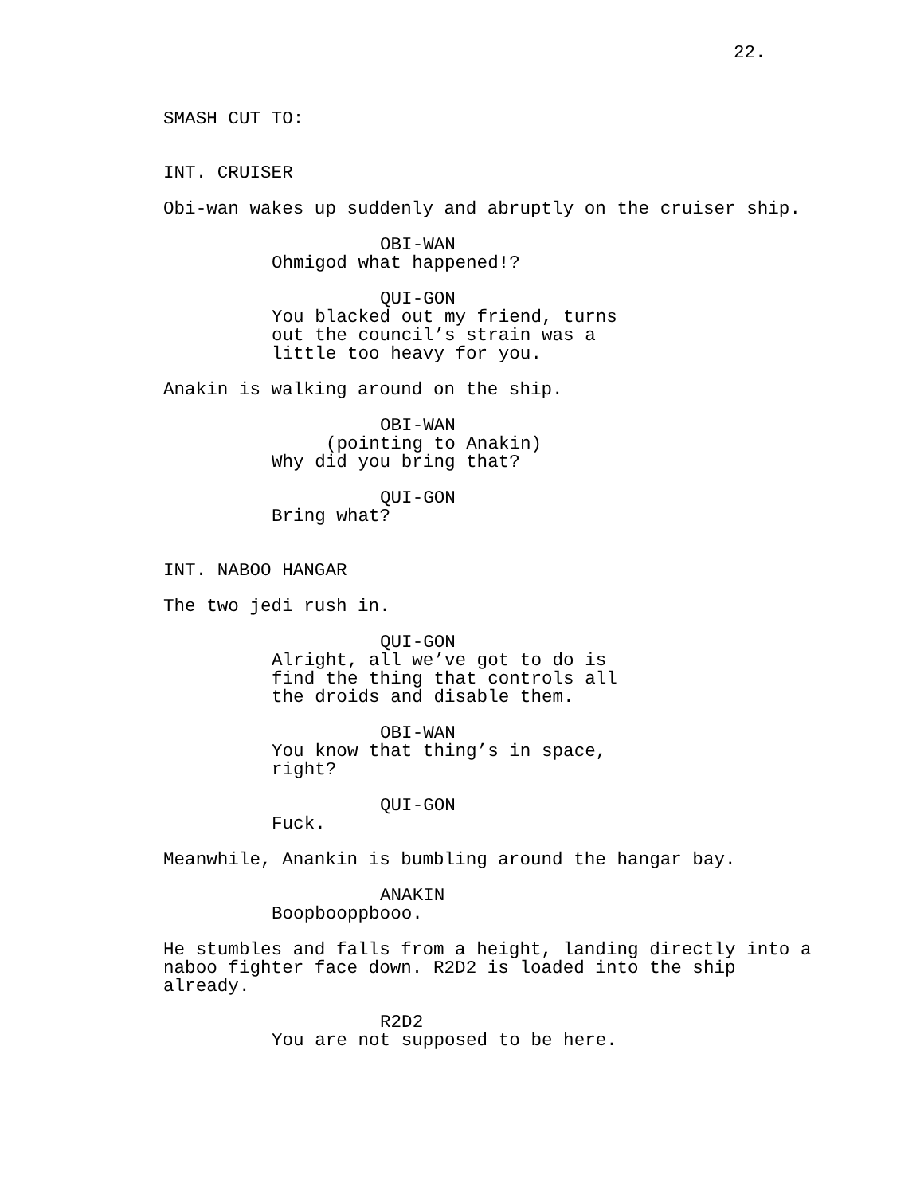22.
SMASH CUT TO:
INT. CRUISER
Obi-wan wakes up suddenly and abruptly on the cruiser ship.
OBI-WAN
Ohmigod what happened!?
QUI-GON
You blacked out my friend, turns out the council’s strain was a little too heavy for you.
Anakin is walking around on the ship.
OBI-WAN
(pointing to Anakin)
Why did you bring that?
QUI-GON
Bring what?
INT. NABOO HANGAR
The two jedi rush in.
QUI-GON
Alright, all we’ve got to do is find the thing that controls all the droids and disable them.
OBI-WAN
You know that thing’s in space, right?
QUI-GON
Fuck.
Meanwhile, Anankin is bumbling around the hangar bay.
ANAKIN
Boopbooppbooo.
He stumbles and falls from a height, landing directly into a naboo fighter face down. R2D2 is loaded into the ship already.
R2D2
You are not supposed to be here.